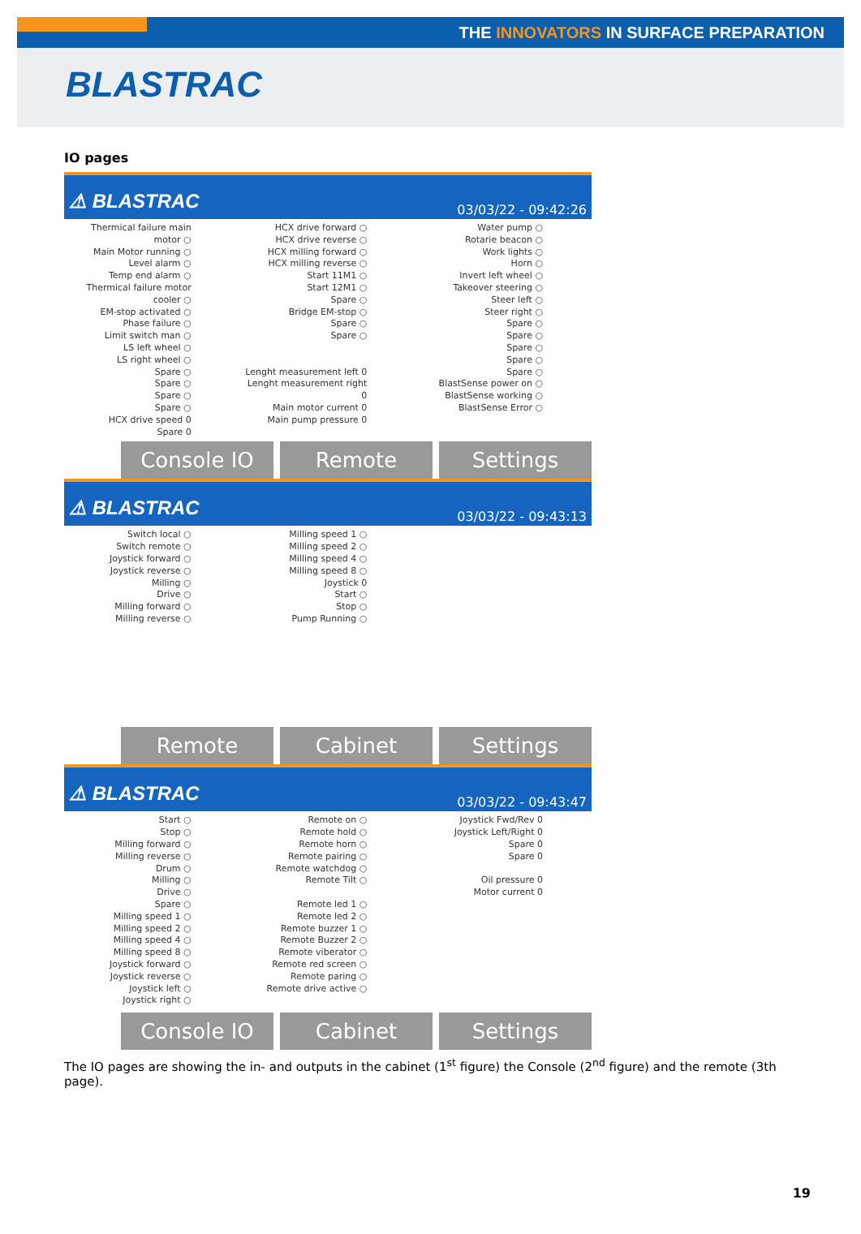THE INNOVATORS IN SURFACE PREPARATION
BLASTRAC
IO pages
⚠ BLASTRAC 03/03/22 - 09:42:26
Thermical failure main motor ○
Main Motor running ○
Level alarm ○
Temp end alarm ○
Thermical failure motor cooler ○
EM-stop activated ○
Phase failure ○
Limit switch man ○
LS left wheel ○
LS right wheel ○
Spare ○
Spare ○
Spare ○
Spare ○
HCX drive speed 0
Spare 0
HCX drive forward ○
HCX drive reverse ○
HCX milling forward ○
HCX milling reverse ○
Start 11M1 ○
Start 12M1 ○
Spare ○
Bridge EM-stop ○
Spare ○
Spare ○
Lenght measurement left 0
Lenght measurement right 0
Main motor current 0
Main pump pressure 0
Water pump ○
Rotarie beacon ○
Work lights ○
Horn ○
Invert left wheel ○
Takeover steering ○
Steer left ○
Steer right ○
Spare ○
Spare ○
Spare ○
Spare ○
Spare ○
BlastSense power on ○
BlastSense working ○
BlastSense Error ○
Console IO Remote Settings
⚠ BLASTRAC 03/03/22 - 09:43:13
Switch local ○
Switch remote ○
Joystick forward ○
Joystick reverse ○
Milling ○
Drive ○
Milling forward ○
Milling reverse ○
Milling speed 1 ○
Milling speed 2 ○
Milling speed 4 ○
Milling speed 8 ○
Joystick 0
Start ○
Stop ○
Pump Running ○
Remote Cabinet Settings
⚠ BLASTRAC 03/03/22 - 09:43:47
Start ○
Stop ○
Milling forward ○
Milling reverse ○
Drum ○
Milling ○
Drive ○
Spare ○
Milling speed 1 ○
Milling speed 2 ○
Milling speed 4 ○
Milling speed 8 ○
Joystick forward ○
Joystick reverse ○
Joystick left ○
Joystick right ○
Remote on ○
Remote hold ○
Remote horn ○
Remote pairing ○
Remote watchdog ○
Remote Tilt ○
Remote led 1 ○
Remote led 2 ○
Remote buzzer 1 ○
Remote Buzzer 2 ○
Remote viberator ○
Remote red screen ○
Remote paring ○
Remote drive active ○
Joystick Fwd/Rev 0
Joystick Left/Right 0
Spare 0
Spare 0
Oil pressure 0
Motor current 0
Console IO Cabinet Settings
The IO pages are showing the in- and outputs in the cabinet (1<sup>st</sup> figure) the Console (2<sup>nd</sup> figure) and the remote (3th page).
19